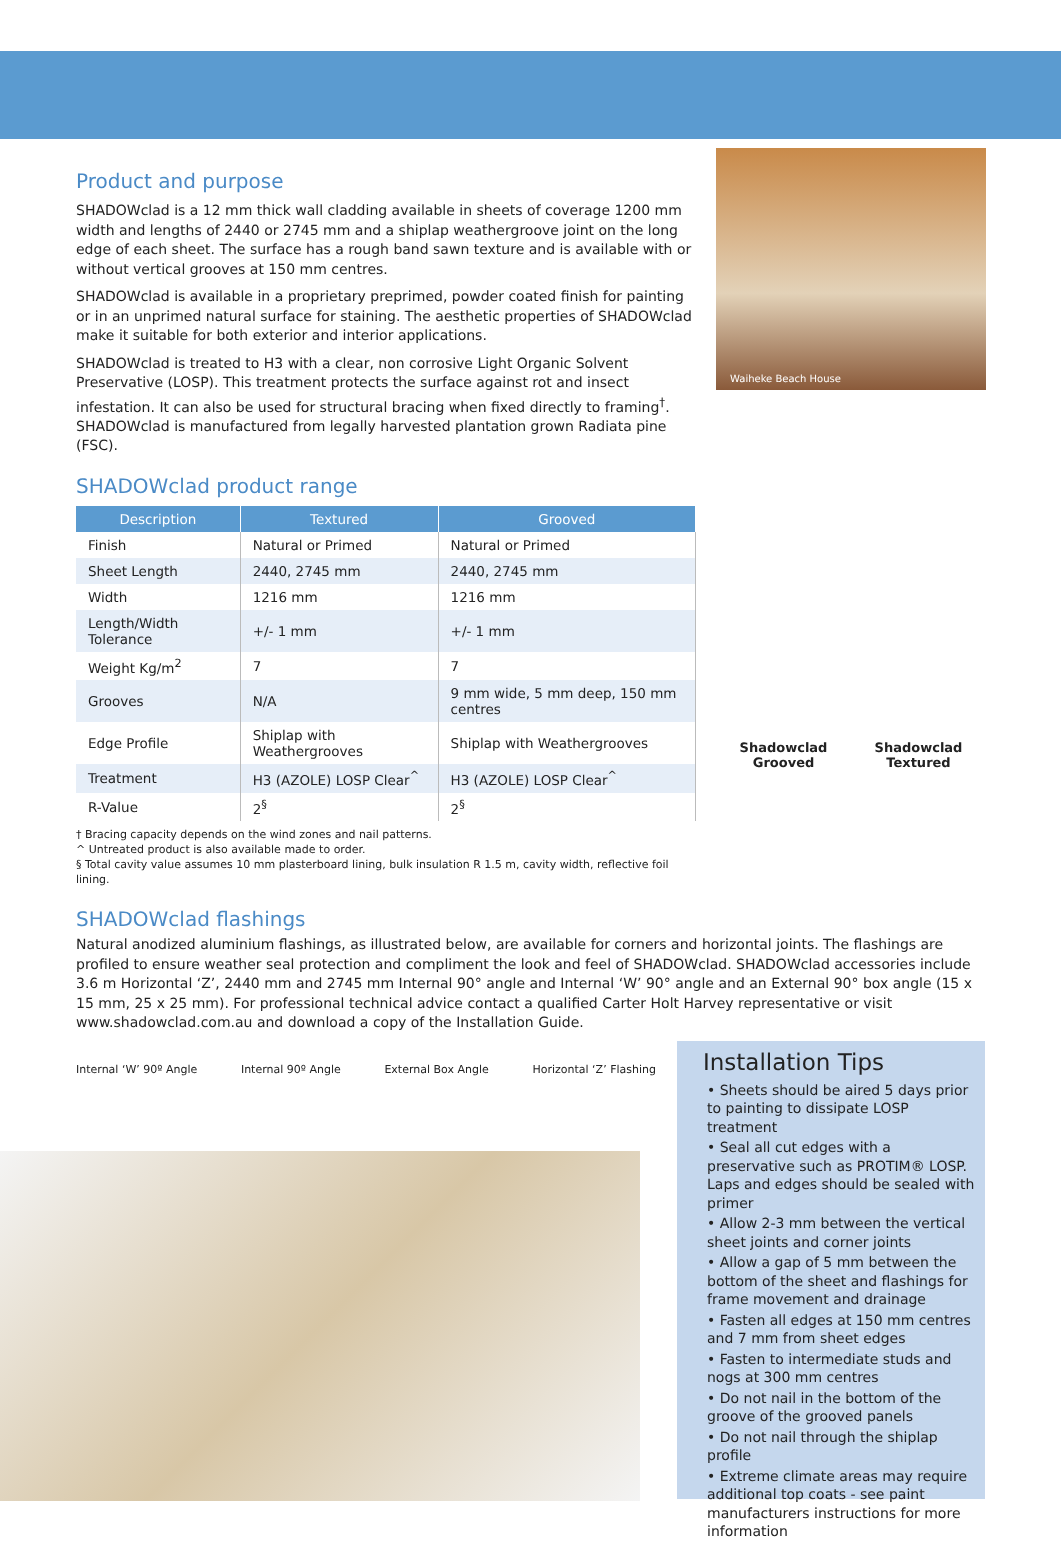Product and purpose
SHADOWclad is a 12 mm thick wall cladding available in sheets of coverage 1200 mm width and lengths of 2440 or 2745 mm and a shiplap weathergroove joint on the long edge of each sheet. The surface has a rough band sawn texture and is available with or without vertical grooves at 150 mm centres.
SHADOWclad is available in a proprietary preprimed, powder coated finish for painting or in an unprimed natural surface for staining. The aesthetic properties of SHADOWclad make it suitable for both exterior and interior applications.
SHADOWclad is treated to H3 with a clear, non corrosive Light Organic Solvent Preservative (LOSP). This treatment protects the surface against rot and insect infestation. It can also be used for structural bracing when fixed directly to framing<sup>†</sup>. SHADOWclad is manufactured from legally harvested plantation grown Radiata pine (FSC).
SHADOWclad product range
| Description | Textured | Grooved |
| --- | --- | --- |
| Finish | Natural or Primed | Natural or Primed |
| Sheet Length | 2440, 2745 mm | 2440, 2745 mm |
| Width | 1216 mm | 1216 mm |
| Length/Width Tolerance | +/- 1 mm | +/- 1 mm |
| Weight Kg/m<sup>2</sup> | 7 | 7 |
| Grooves | N/A | 9 mm wide, 5 mm deep, 150 mm centres |
| Edge Profile | Shiplap with Weathergrooves | Shiplap with Weathergrooves |
| Treatment | H3 (AZOLE) LOSP Clear<sup>^</sup> | H3 (AZOLE) LOSP Clear<sup>^</sup> |
| R-Value | 2<sup>§</sup> | 2<sup>§</sup> |
† Bracing capacity depends on the wind zones and nail patterns.
^ Untreated product is also available made to order.
§ Total cavity value assumes 10 mm plasterboard lining, bulk insulation R 1.5 m, cavity width, reflective foil lining.
Waiheke Beach House
Shadowclad
Grooved
Shadowclad
Textured
SHADOWclad flashings
Natural anodized aluminium flashings, as illustrated below, are available for corners and horizontal joints. The flashings are profiled to ensure weather seal protection and compliment the look and feel of SHADOWclad. SHADOWclad accessories include 3.6 m Horizontal ‘Z’, 2440 mm and 2745 mm Internal 90° angle and Internal ‘W’ 90° angle and an External 90° box angle (15 x 15 mm, 25 x 25 mm). For professional technical advice contact a qualified Carter Holt Harvey representative or visit www.shadowclad.com.au and download a copy of the Installation Guide.
Internal ‘W’ 90º Angle Internal 90º Angle External Box Angle Horizontal ‘Z’ Flashing
Installation Tips
• Sheets should be aired 5 days prior to painting to dissipate LOSP treatment
• Seal all cut edges with a preservative such as PROTIM® LOSP. Laps and edges should be sealed with primer
• Allow 2-3 mm between the vertical sheet joints and corner joints
• Allow a gap of 5 mm between the bottom of the sheet and flashings for frame movement and drainage
• Fasten all edges at 150 mm centres and 7 mm from sheet edges
• Fasten to intermediate studs and nogs at 300 mm centres
• Do not nail in the bottom of the groove of the grooved panels
• Do not nail through the shiplap profile
• Extreme climate areas may require additional top coats - see paint manufacturers instructions for more information